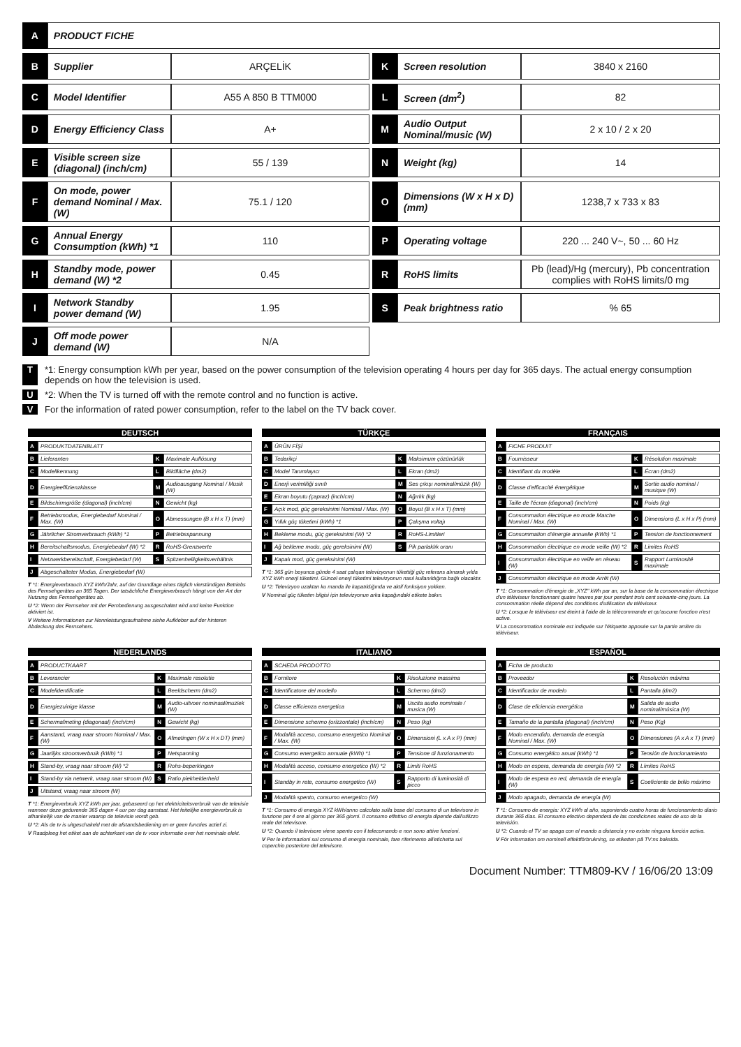| A | PRODUCT FICHE | | | | | |
| B | Supplier | ARÇELİK | | K | Screen resolution | 3840 x 2160 |
| C | Model Identifier | A55 A 850 B TTM000 | | L | Screen (dm<sup>2</sup>) | 82 |
| D | Energy Efficiency Class | A+ | | M | Audio Output Nominal/music (W) | 2 x 10 / 2 x 20 |
| E | Visible screen size (diagonal) (inch/cm) | 55 / 139 | | N | Weight (kg) | 14 |
| F | On mode, power demand Nominal / Max. (W) | 75.1 / 120 | | O | Dimensions (W x H x D) (mm) | 1238,7 x 733 x 83 |
| G | Annual Energy Consumption (kWh) *1 | 110 | | P | Operating voltage | 220 ... 240 V~, 50 ... 60 Hz |
| H | Standby mode, power demand (W) *2 | 0.45 | | R | RoHS limits | Pb (lead)/Hg (mercury), Pb concentration complies with RoHS limits/0 mg |
| I | Network Standby power demand (W) | 1.95 | | S | Peak brightness ratio | % 65 |
| J | Off mode power demand (W) | N/A | | | | |
T *1: Energy consumption kWh per year, based on the power consumption of the television operating 4 hours per day for 365 days. The actual energy consumption depends on how the television is used.
U *2: When the TV is turned off with the remote control and no function is active.
V For the information of rated power consumption, refer to the label on the TV back cover.
DEUTSCH
| A | PRODUKTDATENBLATT | | |
| B | Lieferanten | K | Maximale Auflösung |
| C | Modellkennung | L | Bildfläche (dm2) |
| D | Energieeffizienzklasse | M | Audioausgang Nominal / Musik (W) |
| E | Bildschirmgröße (diagonal) (inch/cm) | N | Gewicht (kg) |
| F | Betriebsmodus, Energiebedarf Nominal / Max. (W) | O | Abmessungen (B x H x T) (mm) |
| G | Jährlicher Stromverbrauch (kWh) *1 | P | Betriebsspannung |
| H | Bereitschaftsmodus, Energiebedarf (W) *2 | R | RoHS-Grenzwerte |
| I | Netzwerkbereitschaft, Energiebedarf (W) | S | Spitzenhelligkeitsverhältnis |
| J | Abgeschalteter Modus, Energiebedarf (W) | | |
T *1: Energieverbrauch XYZ kWh/Jahr, auf der Grundlage eines täglich vierstündigen Betriebs des Fernsehgerätes an 365 Tagen. Der tatsächliche Energieverbrauch hängt von der Art der Nutzung des Fernsehgerätes ab.
U *2: Wenn der Fernseher mit der Fernbedienung ausgeschaltet wird und keine Funktion aktiviert ist.
V Weitere Informationen zur Nennleistungsaufnahme siehe Aufkleber auf der hinteren Abdeckung des Fernsehers.
TÜRKÇE
| A | ÜRÜN FİŞİ | | |
| B | Tedarikçi | K | Maksimum çözünürlük |
| C | Model Tanımlayıcı | L | Ekran (dm2) |
| D | Enerji verimliliği sınıfı | M | Ses çıkışı nominal/müzik (W) |
| E | Ekran boyutu (çapraz) (inch/cm) | N | Ağırlık (kg) |
| F | Açık mod, güç gereksinimi Nominal / Max. (W) | O | Boyut (B x H x T) (mm) |
| G | Yıllık güç tüketimi (kWh) *1 | P | Çalışma voltajı |
| H | Bekleme modu, güç gereksinimi (W) *2 | R | RoHS-Limitleri |
| I | Ağ bekleme modu, güç gereksinimi (W) | S | Pik parlaklık oranı |
| J | Kapalı mod, güç gereksinimi (W) | | |
T *1: 365 gün boyunca günde 4 saat çalışan televizyonun tükettiği güç referans alınarak yılda XYZ kWh enerji tüketimi. Güncel enerji tüketimi televizyonun nasıl kullanıldığına bağlı olacaktır.
U *2: Televizyon uzaktan ku manda ile kapatıldığında ve aktif fonksiyon yokken.
V Nominal güç tüketim bilgisi için televizyonun arka kapağındaki etikete bakın.
FRANÇAIS
| A | FICHE PRODUIT | | |
| B | Fournisseur | K | Résolution maximale |
| C | Identifiant du modèle | L | Écran (dm2) |
| D | Classe d'efficacité énergétique | M | Sortie audio nominal / musique (W) |
| E | Taille de l'écran (diagonal) (inch/cm) | N | Poids (kg) |
| F | Consommation électrique en mode Marche Nominal / Max. (W) | O | Dimensions (L x H x P) (mm) |
| G | Consommation d'énergie annuelle (kWh) *1 | P | Tension de fonctionnement |
| H | Consommation électrique en mode veille (W) *2 | R | Limites RoHS |
| I | Consommation électrique en veille en réseau (W) | S | Rapport Luminosité maximale |
| J | Consommation électrique en mode Arrêt (W) | | |
T *1: Consommation d'énergie de „XYZ" kWh par an, sur la base de la consommation électrique d'un téléviseur fonctionnant quatre heures par jour pendant trois cent soixante-cinq jours. La consommation réelle dépend des conditions d'utilisation du téléviseur.
U *2: Lorsque le téléviseur est éteint à l'aide de la télécommande et qu'aucune fonction n'est active.
V La consommation nominale est indiquée sur l'étiquette apposée sur la partie arrière du téléviseur.
NEDERLANDS
| A | PRODUCTKAART | | |
| B | Leverancier | K | Maximale resolutie |
| C | Modelidentificatie | L | Beeldscherm (dm2) |
| D | Energiezuinige klasse | M | Audio-uitvoer nominaal/muziek (W) |
| E | Schermafmeting (diagonaal) (inch/cm) | N | Gewicht (kg) |
| F | Aanstand, vraag naar stroom Nominal / Max. (W) | O | Afmetingen (W x H x DT) (mm) |
| G | Jaarlijks stroomverbruik (kWh) *1 | P | Netspanning |
| H | Stand-by, vraag naar stroom (W) *2 | R | Rohs-beperkingen |
| I | Stand-by via netwerk, vraag naar stroom (W) | S | Ratio piekhelderheid |
| J | Uitstand, vraag naar stroom (W) | | |
T *1: Energieverbruik XYZ kWh per jaar, gebaseerd op het elektriciteitsverbruik van de televisie wanneer deze gedurende 365 dagen 4 uur per dag aanstaat. Het feitelijke energieverbruik is afhankelijk van de manier waarop de televisie wordt geb.
U *2: Als de tv is uitgeschakeld met de afstandsbediening en er geen functies actief zi.
V Raadpleeg het etiket aan de achterkant van de tv voor informatie over het nominale elekt.
ITALIANO
| A | SCHEDA PRODOTTO | | |
| B | Fornitore | K | Risoluzione massima |
| C | Identificatore del modello | L | Schermo (dm2) |
| D | Classe efficienza energetica | M | Uscita audio nominale / musica (W) |
| E | Dimensione schermo (orizzontale) (inch/cm) | N | Peso (kg) |
| F | Modalità acceso, consumo energetico Nominal / Max. (W) | O | Dimensioni (L x A x P) (mm) |
| G | Consumo energetico annuale (kWh) *1 | P | Tensione di funzionamento |
| H | Modalità acceso, consumo energetico (W) *2 | R | Limiti RoHS |
| I | Standby in rete, consumo energetico (W) | S | Rapporto di luminosità di picco |
| J | Modalità spento, consumo energetico (W) | | |
T *1: Consumo di energia XYZ kWh/anno calcolato sulla base del consumo di un televisore in funzione per 4 ore al giorno per 365 giorni. Il consumo effettivo di energia dipende dall'utilizzo reale del televisore.
U *2: Quando il televisore viene spento con il telecomando e non sono attive funzioni.
V Per le informazioni sul consumo di energia nominale, fare riferimento all'etichetta sul coperchio posteriore del televisore.
ESPAÑOL
| A | Ficha de producto | | |
| B | Proveedor | K | Resolución máxima |
| C | Identificador de modelo | L | Pantalla (dm2) |
| D | Clase de eficiencia energética | M | Salida de audio nominal/música (W) |
| E | Tamaño de la pantalla (diagonal) (inch/cm) | N | Peso (Kg) |
| F | Modo encendido, demanda de energía Nominal / Max. (W) | O | Dimensiones (A x A x T) (mm) |
| G | Consumo energético anual (kWh) *1 | P | Tensión de funcionamiento |
| H | Modo en espera, demanda de energía (W) *2 | R | Límites RoHS |
| I | Modo de espera en red, demanda de energía (W) | S | Coeficiente de brillo máximo |
| J | Modo apagado, demanda de energía (W) | | |
T *1: Consumo de energía: XYZ kWh al año, suponiendo cuatro horas de funcionamiento diario durante 365 días. El consumo efectivo dependerá de las condiciones reales de uso de la televisión.
U *2: Cuando el TV se apaga con el mando a distancia y no existe ninguna función activa.
V För information om nominell effektförbrukning, se etiketten på TV:ns baksida.
Document Number: TTM809-KV / 16/06/20 13:09